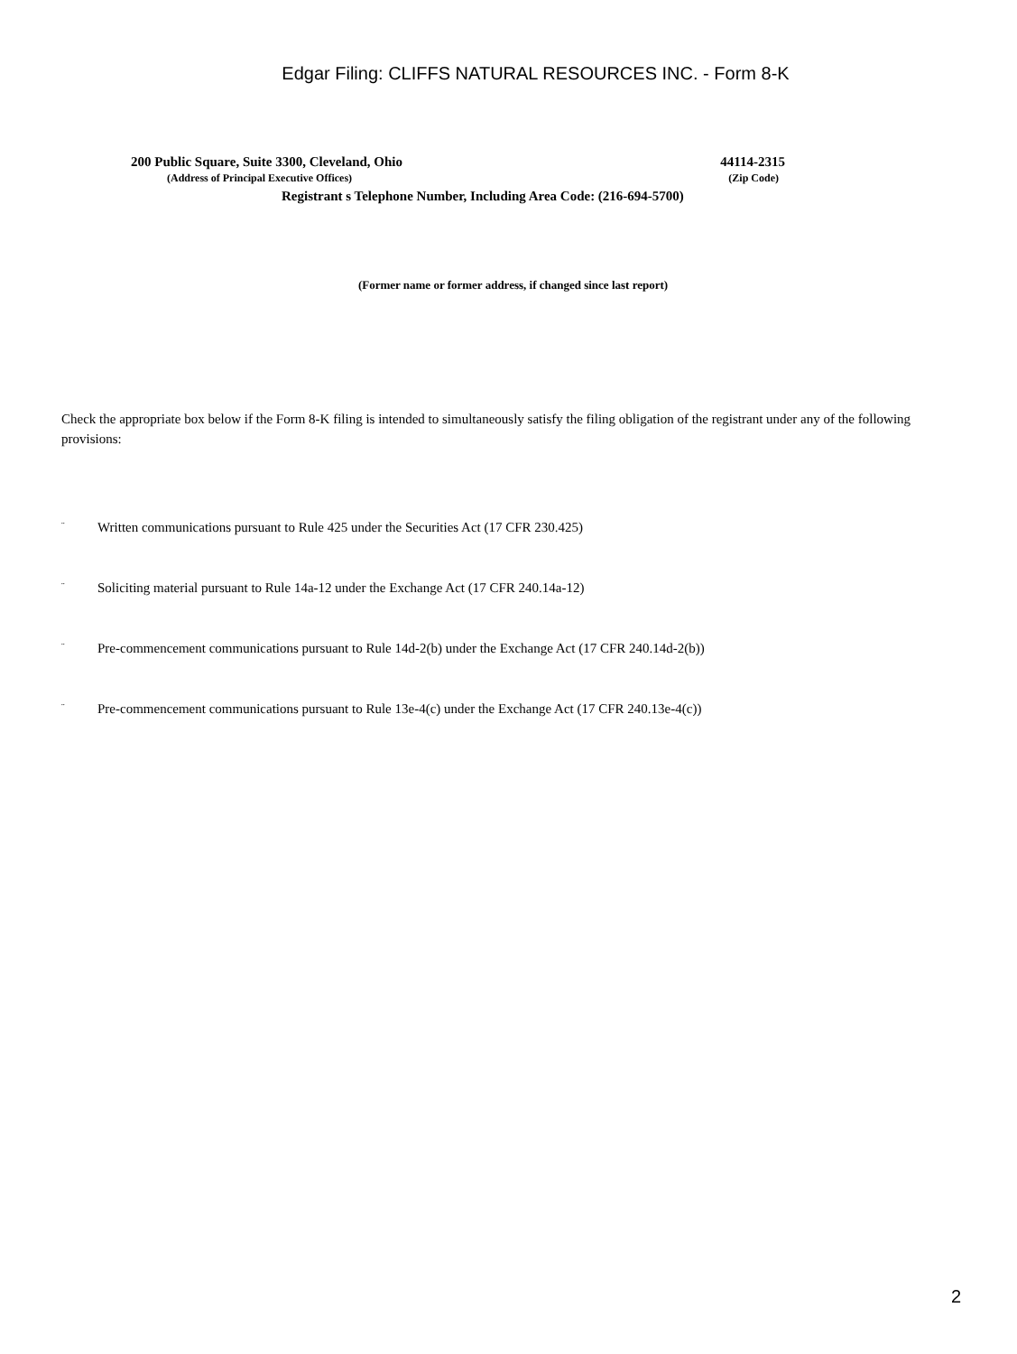Edgar Filing: CLIFFS NATURAL RESOURCES INC. - Form 8-K
200 Public Square, Suite 3300, Cleveland, Ohio 44114-2315
(Address of Principal Executive Offices) (Zip Code)
Registrant s Telephone Number, Including Area Code: (216-694-5700)
(Former name or former address, if changed since last report)
Check the appropriate box below if the Form 8-K filing is intended to simultaneously satisfy the filing obligation of the registrant under any of the following provisions:
¨ Written communications pursuant to Rule 425 under the Securities Act (17 CFR 230.425)
¨ Soliciting material pursuant to Rule 14a-12 under the Exchange Act (17 CFR 240.14a-12)
¨ Pre-commencement communications pursuant to Rule 14d-2(b) under the Exchange Act (17 CFR 240.14d-2(b))
¨ Pre-commencement communications pursuant to Rule 13e-4(c) under the Exchange Act (17 CFR 240.13e-4(c))
2